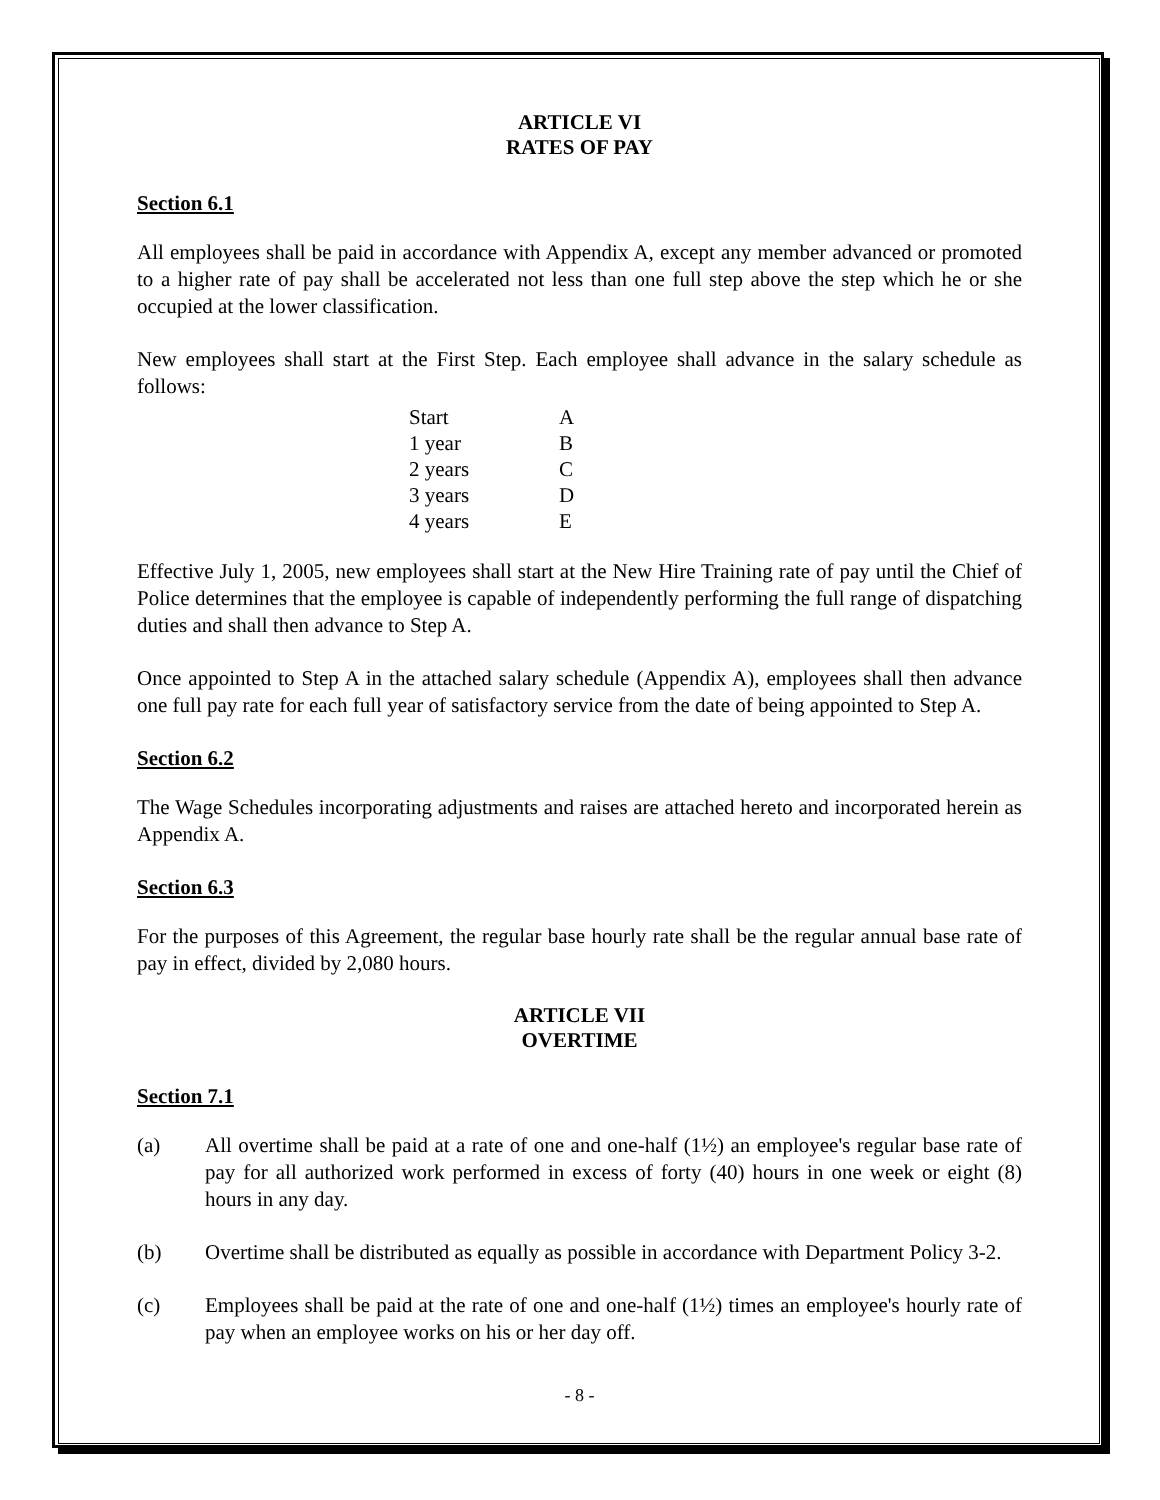ARTICLE VI
RATES OF PAY
Section 6.1
All employees shall be paid in accordance with Appendix A, except any member advanced or promoted to a higher rate of pay shall be accelerated not less than one full step above the step which he or she occupied at the lower classification.
New employees shall start at the First Step. Each employee shall advance in the salary schedule as follows:
| Start | A |
| 1 year | B |
| 2 years | C |
| 3 years | D |
| 4 years | E |
Effective July 1, 2005, new employees shall start at the New Hire Training rate of pay until the Chief of Police determines that the employee is capable of independently performing the full range of dispatching duties and shall then advance to Step A.
Once appointed to Step A in the attached salary schedule (Appendix A), employees shall then advance one full pay rate for each full year of satisfactory service from the date of being appointed to Step A.
Section 6.2
The Wage Schedules incorporating adjustments and raises are attached hereto and incorporated herein as Appendix A.
Section 6.3
For the purposes of this Agreement, the regular base hourly rate shall be the regular annual base rate of pay in effect, divided by 2,080 hours.
ARTICLE VII
OVERTIME
Section 7.1
(a) All overtime shall be paid at a rate of one and one-half (1½) an employee's regular base rate of pay for all authorized work performed in excess of forty (40) hours in one week or eight (8) hours in any day.
(b) Overtime shall be distributed as equally as possible in accordance with Department Policy 3-2.
(c) Employees shall be paid at the rate of one and one-half (1½) times an employee's hourly rate of pay when an employee works on his or her day off.
- 8 -